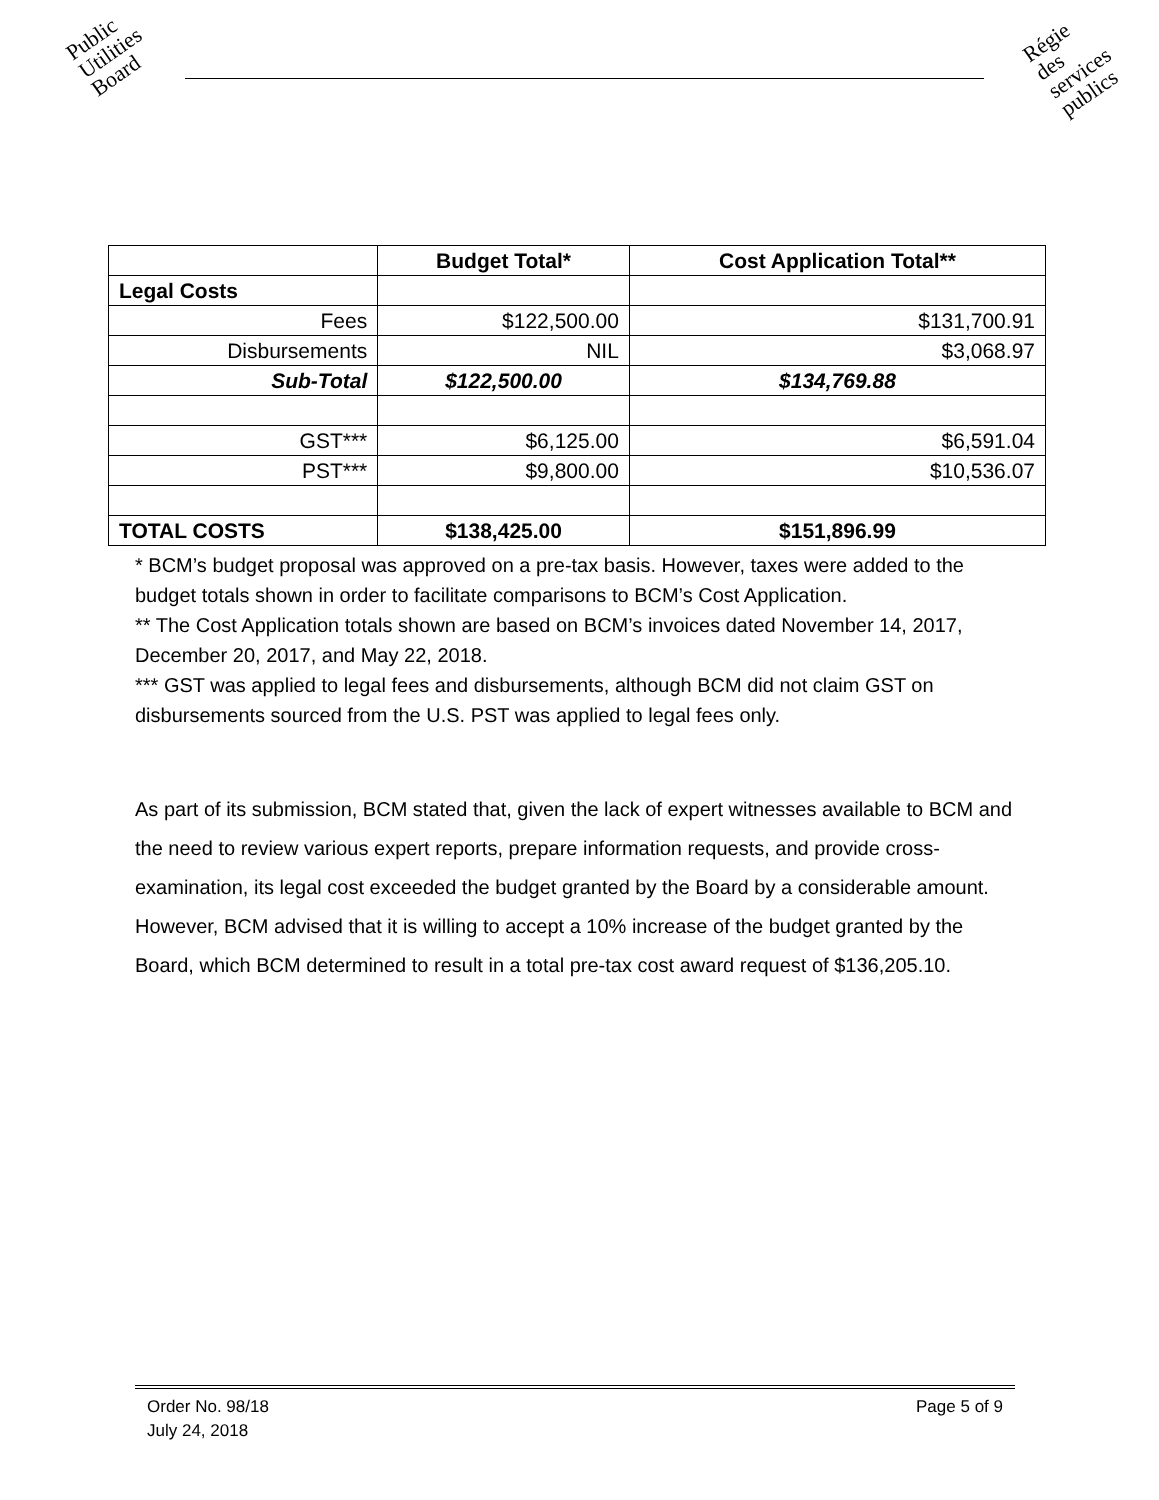Public
Utilities
Board
Régie
des
services
publics
| | Budget Total* | Cost Application Total** |
| --- | --- | --- |
| Legal Costs | | |
| Fees | $122,500.00 | $131,700.91 |
| Disbursements | NIL | $3,068.97 |
| Sub-Total | $122,500.00 | $134,769.88 |
| GST*** | $6,125.00 | $6,591.04 |
| PST*** | $9,800.00 | $10,536.07 |
| TOTAL COSTS | $138,425.00 | $151,896.99 |
* BCM’s budget proposal was approved on a pre-tax basis. However, taxes were added to the budget totals shown in order to facilitate comparisons to BCM’s Cost Application.
** The Cost Application totals shown are based on BCM’s invoices dated November 14, 2017, December 20, 2017, and May 22, 2018.
*** GST was applied to legal fees and disbursements, although BCM did not claim GST on disbursements sourced from the U.S. PST was applied to legal fees only.
As part of its submission, BCM stated that, given the lack of expert witnesses available to BCM and the need to review various expert reports, prepare information requests, and provide cross-examination, its legal cost exceeded the budget granted by the Board by a considerable amount. However, BCM advised that it is willing to accept a 10% increase of the budget granted by the Board, which BCM determined to result in a total pre-tax cost award request of $136,205.10.
Order No. 98/18
July 24, 2018
Page 5 of 9